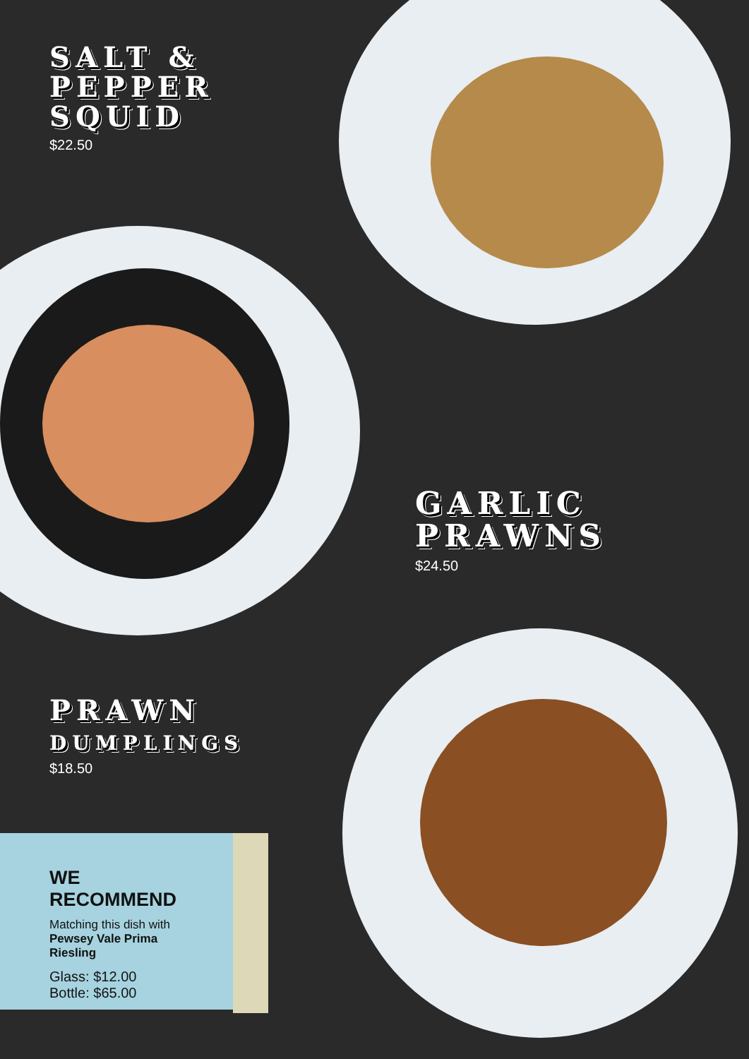SALT &
PEPPER
SQUID
$22.50
GARLIC
PRAWNS
$24.50
PRAWN
DUMPLINGS
$18.50
WE RECOMMEND
Matching this dish with
Pewsey Vale Prima Riesling
Glass: $12.00
Bottle: $65.00